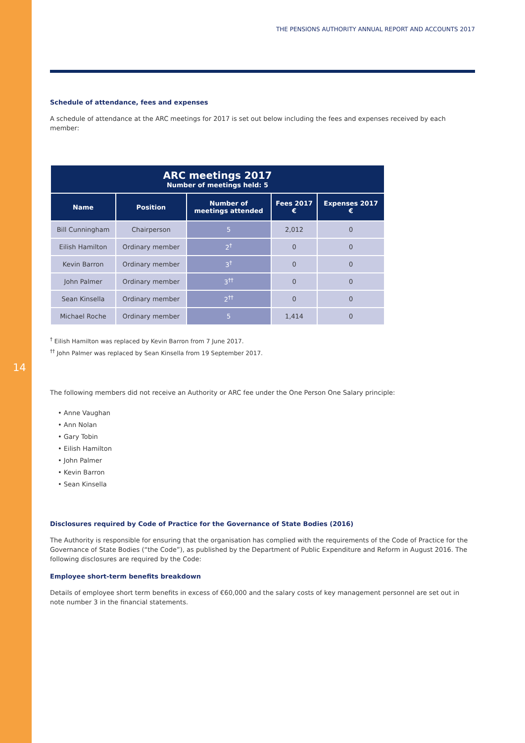14
THE PENSIONS AUTHORITY ANNUAL REPORT AND ACCOUNTS 2017
Schedule of attendance, fees and expenses
A schedule of attendance at the ARC meetings for 2017 is set out below including the fees and expenses received by each member:
| ARC meetings 2017 Number of meetings held: 5 | | | | |
| Name | Position | Number of meetings attended | Fees 2017 € | Expenses 2017 € |
| Bill Cunningham | Chairperson | 5 | 2,012 | 0 |
| Eilish Hamilton | Ordinary member | 2<sup>†</sup> | 0 | 0 |
| Kevin Barron | Ordinary member | 3<sup>†</sup> | 0 | 0 |
| John Palmer | Ordinary member | 3<sup>††</sup> | 0 | 0 |
| Sean Kinsella | Ordinary member | 2<sup>††</sup> | 0 | 0 |
| Michael Roche | Ordinary member | 5 | 1,414 | 0 |
<sup>†</sup> Eilish Hamilton was replaced by Kevin Barron from 7 June 2017.
<sup>††</sup> John Palmer was replaced by Sean Kinsella from 19 September 2017.
The following members did not receive an Authority or ARC fee under the One Person One Salary principle:
• Anne Vaughan
• Ann Nolan
• Gary Tobin
• Eilish Hamilton
• John Palmer
• Kevin Barron
• Sean Kinsella
Disclosures required by Code of Practice for the Governance of State Bodies (2016)
The Authority is responsible for ensuring that the organisation has complied with the requirements of the Code of Practice for the Governance of State Bodies (“the Code”), as published by the Department of Public Expenditure and Reform in August 2016. The following disclosures are required by the Code:
Employee short-term benefits breakdown
Details of employee short term benefits in excess of €60,000 and the salary costs of key management personnel are set out in note number 3 in the financial statements.